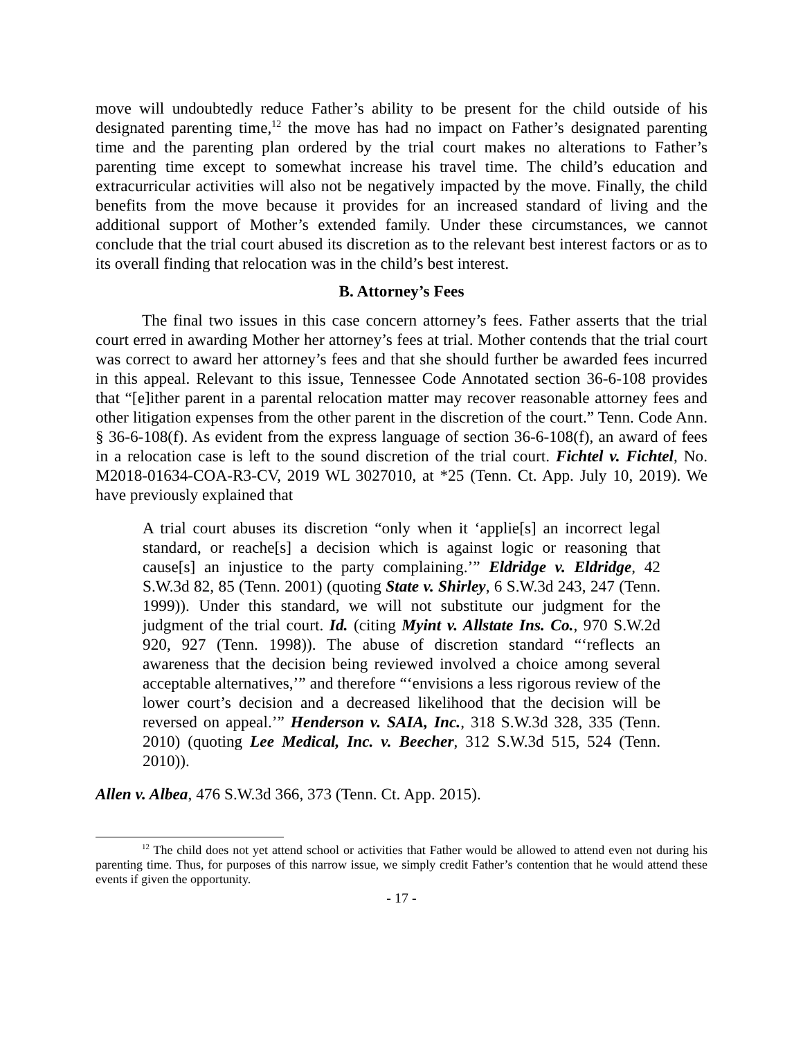move will undoubtedly reduce Father’s ability to be present for the child outside of his designated parenting time,<sup>12</sup> the move has had no impact on Father’s designated parenting time and the parenting plan ordered by the trial court makes no alterations to Father’s parenting time except to somewhat increase his travel time. The child’s education and extracurricular activities will also not be negatively impacted by the move. Finally, the child benefits from the move because it provides for an increased standard of living and the additional support of Mother’s extended family. Under these circumstances, we cannot conclude that the trial court abused its discretion as to the relevant best interest factors or as to its overall finding that relocation was in the child’s best interest.
B. Attorney’s Fees
The final two issues in this case concern attorney’s fees. Father asserts that the trial court erred in awarding Mother her attorney’s fees at trial. Mother contends that the trial court was correct to award her attorney’s fees and that she should further be awarded fees incurred in this appeal. Relevant to this issue, Tennessee Code Annotated section 36-6-108 provides that “[e]ither parent in a parental relocation matter may recover reasonable attorney fees and other litigation expenses from the other parent in the discretion of the court.” Tenn. Code Ann. § 36-6-108(f). As evident from the express language of section 36-6-108(f), an award of fees in a relocation case is left to the sound discretion of the trial court. Fichtel v. Fichtel, No. M2018-01634-COA-R3-CV, 2019 WL 3027010, at *25 (Tenn. Ct. App. July 10, 2019). We have previously explained that
A trial court abuses its discretion “only when it ‘applie[s] an incorrect legal standard, or reache[s] a decision which is against logic or reasoning that cause[s] an injustice to the party complaining.’” Eldridge v. Eldridge, 42 S.W.3d 82, 85 (Tenn. 2001) (quoting State v. Shirley, 6 S.W.3d 243, 247 (Tenn. 1999)). Under this standard, we will not substitute our judgment for the judgment of the trial court. Id. (citing Myint v. Allstate Ins. Co., 970 S.W.2d 920, 927 (Tenn. 1998)). The abuse of discretion standard “‘reflects an awareness that the decision being reviewed involved a choice among several acceptable alternatives,’” and therefore “‘envisions a less rigorous review of the lower court’s decision and a decreased likelihood that the decision will be reversed on appeal.’” Henderson v. SAIA, Inc., 318 S.W.3d 328, 335 (Tenn. 2010) (quoting Lee Medical, Inc. v. Beecher, 312 S.W.3d 515, 524 (Tenn. 2010)).
Allen v. Albea, 476 S.W.3d 366, 373 (Tenn. Ct. App. 2015).
<sup>12</sup> The child does not yet attend school or activities that Father would be allowed to attend even not during his parenting time. Thus, for purposes of this narrow issue, we simply credit Father’s contention that he would attend these events if given the opportunity.
- 17 -